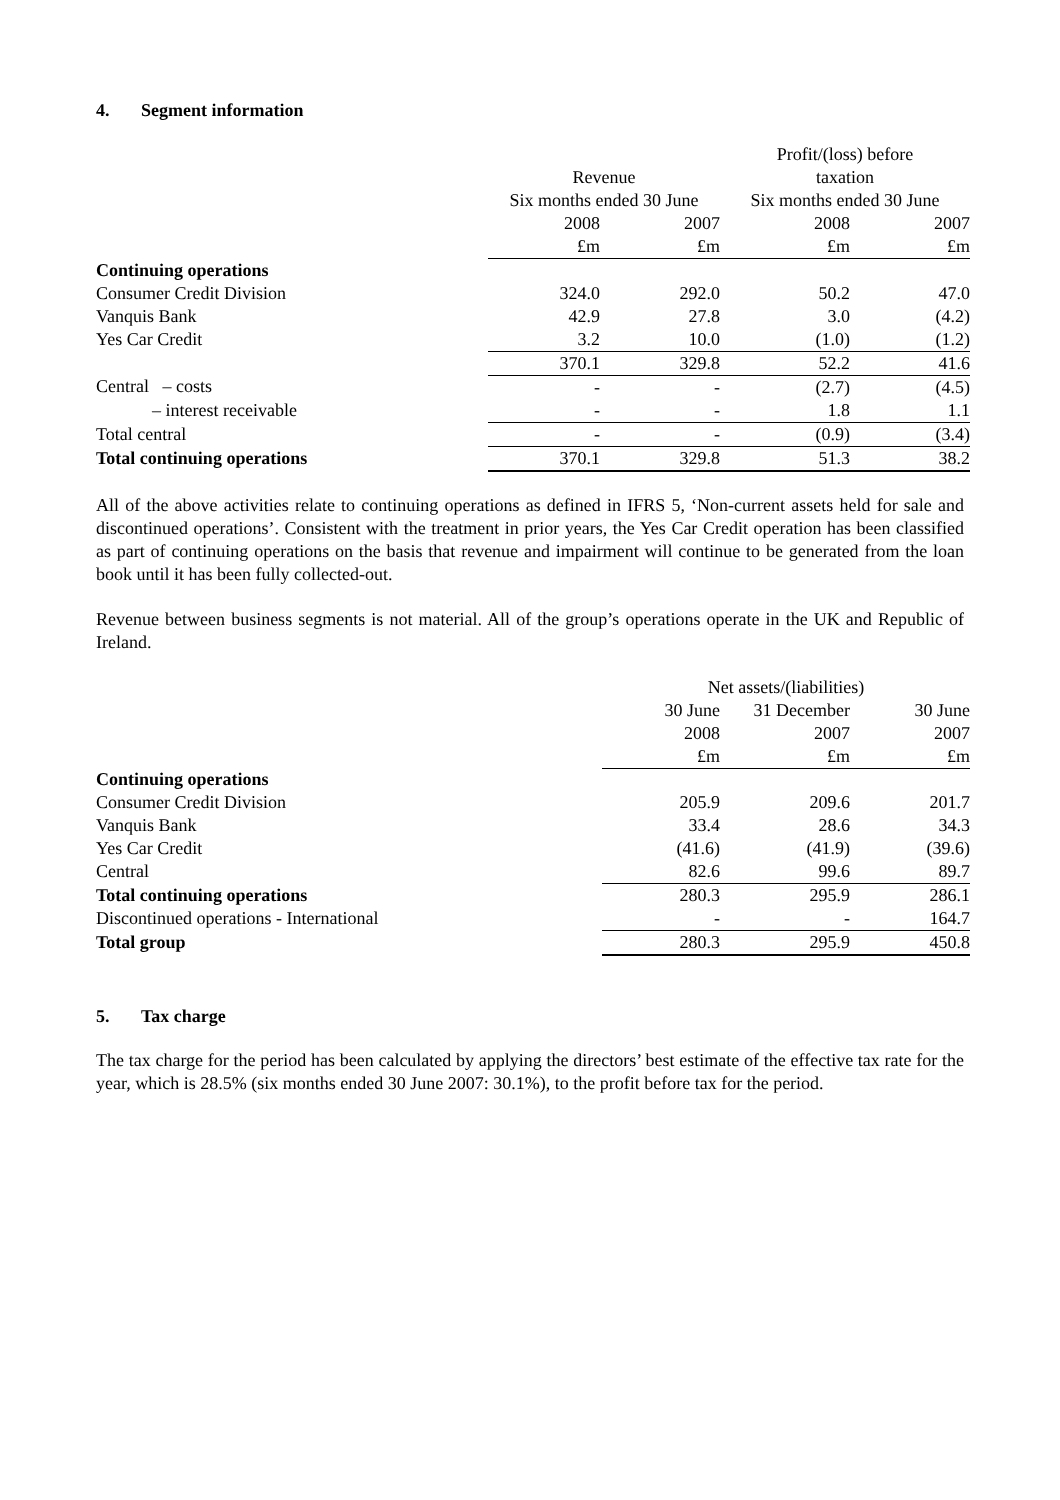4. Segment information
| | | | Profit/(loss) before | |
| --- | --- | --- | --- | --- |
| | Revenue | | taxation | |
| | Six months ended 30 June | | Six months ended 30 June | |
| | 2008 | 2007 | 2008 | 2007 |
| | £m | £m | £m | £m |
| Continuing operations | | | | |
| Consumer Credit Division | 324.0 | 292.0 | 50.2 | 47.0 |
| Vanquis Bank | 42.9 | 27.8 | 3.0 | (4.2) |
| Yes Car Credit | 3.2 | 10.0 | (1.0) | (1.2) |
| | 370.1 | 329.8 | 52.2 | 41.6 |
| Central – costs | - | - | (2.7) | (4.5) |
| – interest receivable | - | - | 1.8 | 1.1 |
| Total central | - | - | (0.9) | (3.4) |
| Total continuing operations | 370.1 | 329.8 | 51.3 | 38.2 |
All of the above activities relate to continuing operations as defined in IFRS 5, ‘Non-current assets held for sale and discontinued operations’. Consistent with the treatment in prior years, the Yes Car Credit operation has been classified as part of continuing operations on the basis that revenue and impairment will continue to be generated from the loan book until it has been fully collected-out.
Revenue between business segments is not material. All of the group’s operations operate in the UK and Republic of Ireland.
| | Net assets/(liabilities) | | |
| --- | --- | --- | --- |
| | 30 June | 31 December | 30 June |
| | 2008 | 2007 | 2007 |
| | £m | £m | £m |
| Continuing operations | | | |
| Consumer Credit Division | 205.9 | 209.6 | 201.7 |
| Vanquis Bank | 33.4 | 28.6 | 34.3 |
| Yes Car Credit | (41.6) | (41.9) | (39.6) |
| Central | 82.6 | 99.6 | 89.7 |
| Total continuing operations | 280.3 | 295.9 | 286.1 |
| Discontinued operations - International | - | - | 164.7 |
| Total group | 280.3 | 295.9 | 450.8 |
5. Tax charge
The tax charge for the period has been calculated by applying the directors’ best estimate of the effective tax rate for the year, which is 28.5% (six months ended 30 June 2007: 30.1%), to the profit before tax for the period.